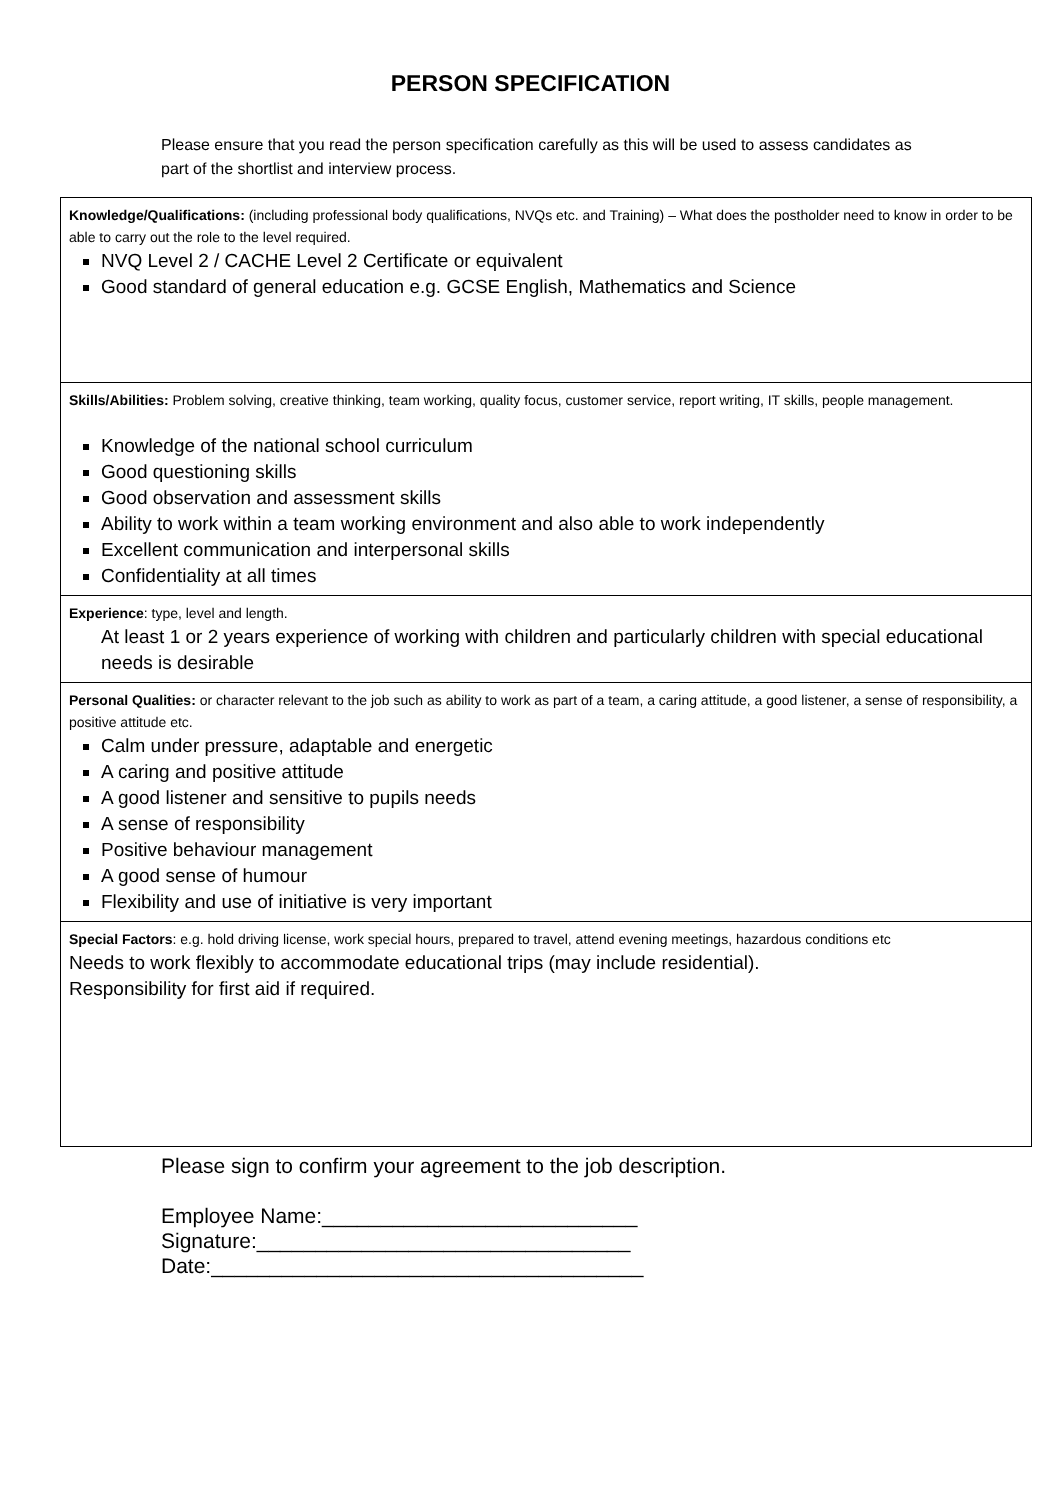PERSON SPECIFICATION
Please ensure that you read the person specification carefully as this will be used to assess candidates as part of the shortlist and interview process.
| Knowledge/Qualifications: (including professional body qualifications, NVQs etc. and Training) – What does the postholder need to know in order to be able to carry out the role to the level required. NVQ Level 2 / CACHE Level 2 Certificate or equivalent Good standard of general education e.g. GCSE English, Mathematics and Science |
| Skills/Abilities: Problem solving, creative thinking, team working, quality focus, customer service, report writing, IT skills, people management. Knowledge of the national school curriculum Good questioning skills Good observation and assessment skills Ability to work within a team working environment and also able to work independently Excellent communication and interpersonal skills Confidentiality at all times |
| Experience : type, level and length. At least 1 or 2 years experience of working with children and particularly children with special educational needs is desirable |
| Personal Qualities: or character relevant to the job such as ability to work as part of a team, a caring attitude, a good listener, a sense of responsibility, a positive attitude etc. Calm under pressure, adaptable and energetic A caring and positive attitude A good listener and sensitive to pupils needs A sense of responsibility Positive behaviour management A good sense of humour Flexibility and use of initiative is very important |
| Special Factors : e.g. hold driving license, work special hours, prepared to travel, attend evening meetings, hazardous conditions etc Needs to work flexibly to accommodate educational trips (may include residential). Responsibility for first aid if required. |
Please sign to confirm your agreement to the job description.
Employee Name:___________________________
Signature:________________________________
Date:_____________________________________